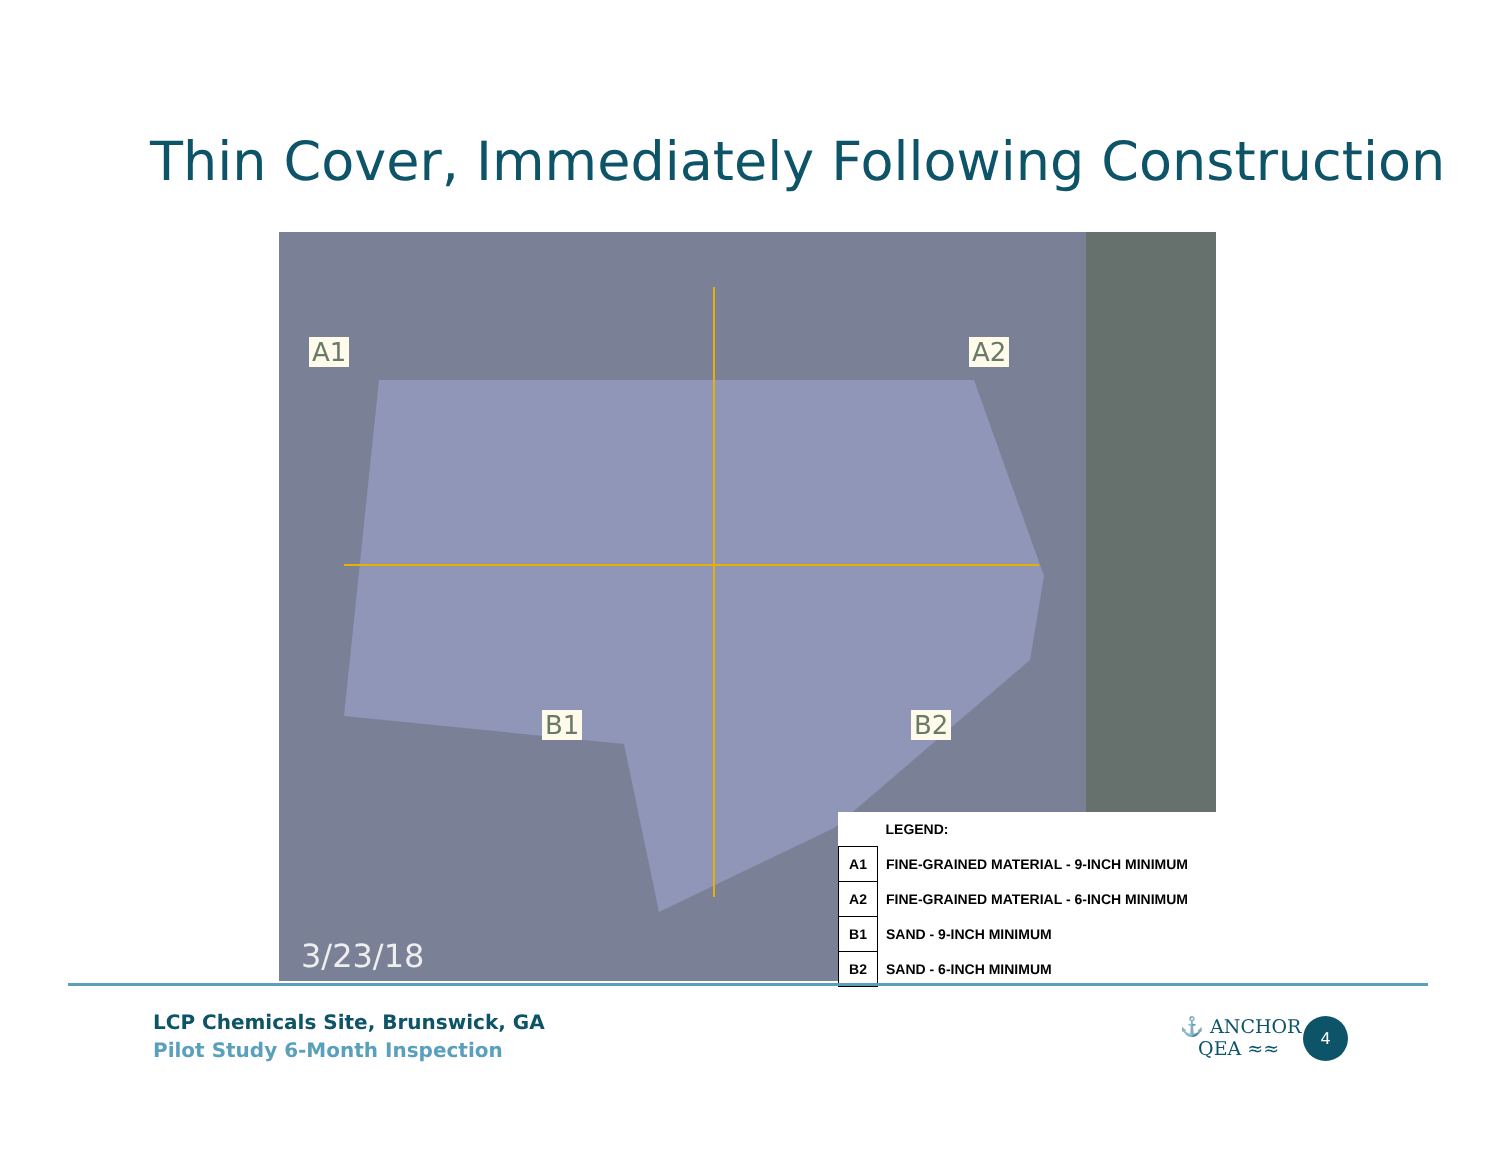Thin Cover, Immediately Following Construction
A1 A2
B1 B2
3/23/18
| | LEGEND: |
| A1 | FINE-GRAINED MATERIAL - 9-INCH MINIMUM |
| A2 | FINE-GRAINED MATERIAL - 6-INCH MINIMUM |
| B1 | SAND - 9-INCH MINIMUM |
| B2 | SAND - 6-INCH MINIMUM |
LCP Chemicals Site, Brunswick, GA
Pilot Study 6-Month Inspection
⚓ ANCHOR
QEA ≈≈
4